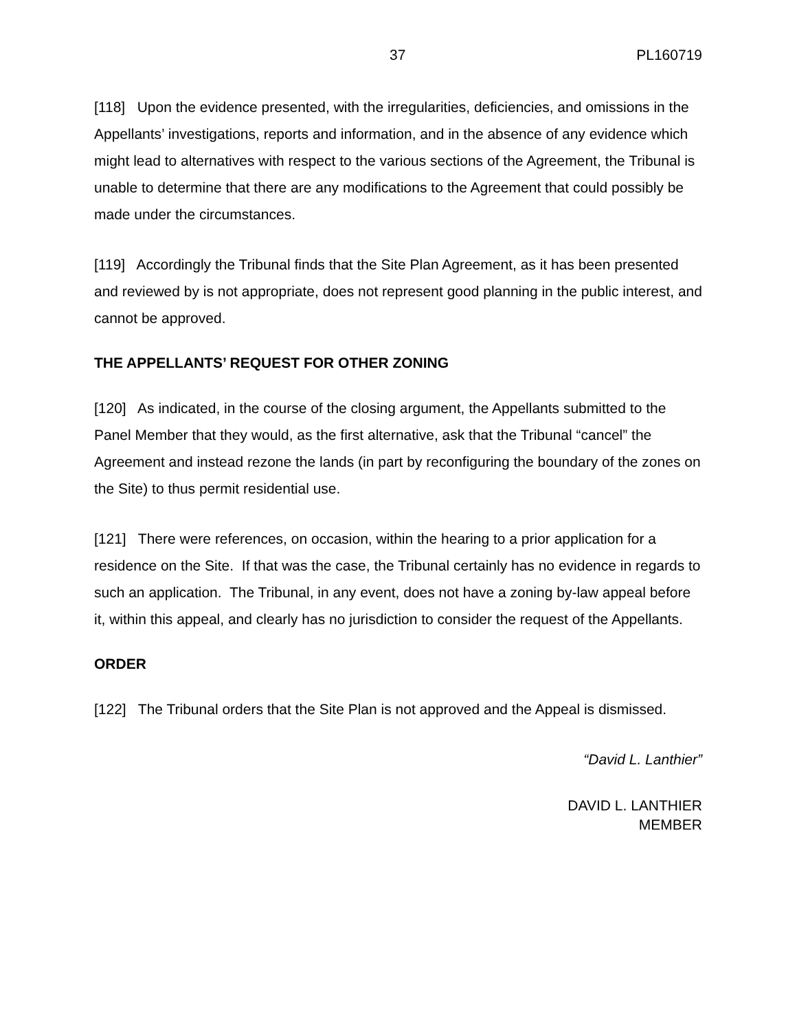37 PL160719
[118] Upon the evidence presented, with the irregularities, deficiencies, and omissions in the Appellants’ investigations, reports and information, and in the absence of any evidence which might lead to alternatives with respect to the various sections of the Agreement, the Tribunal is unable to determine that there are any modifications to the Agreement that could possibly be made under the circumstances.
[119] Accordingly the Tribunal finds that the Site Plan Agreement, as it has been presented and reviewed by is not appropriate, does not represent good planning in the public interest, and cannot be approved.
THE APPELLANTS’ REQUEST FOR OTHER ZONING
[120] As indicated, in the course of the closing argument, the Appellants submitted to the Panel Member that they would, as the first alternative, ask that the Tribunal “cancel” the Agreement and instead rezone the lands (in part by reconfiguring the boundary of the zones on the Site) to thus permit residential use.
[121] There were references, on occasion, within the hearing to a prior application for a residence on the Site. If that was the case, the Tribunal certainly has no evidence in regards to such an application. The Tribunal, in any event, does not have a zoning by-law appeal before it, within this appeal, and clearly has no jurisdiction to consider the request of the Appellants.
ORDER
[122] The Tribunal orders that the Site Plan is not approved and the Appeal is dismissed.
“David L. Lanthier”
DAVID L. LANTHIER
MEMBER